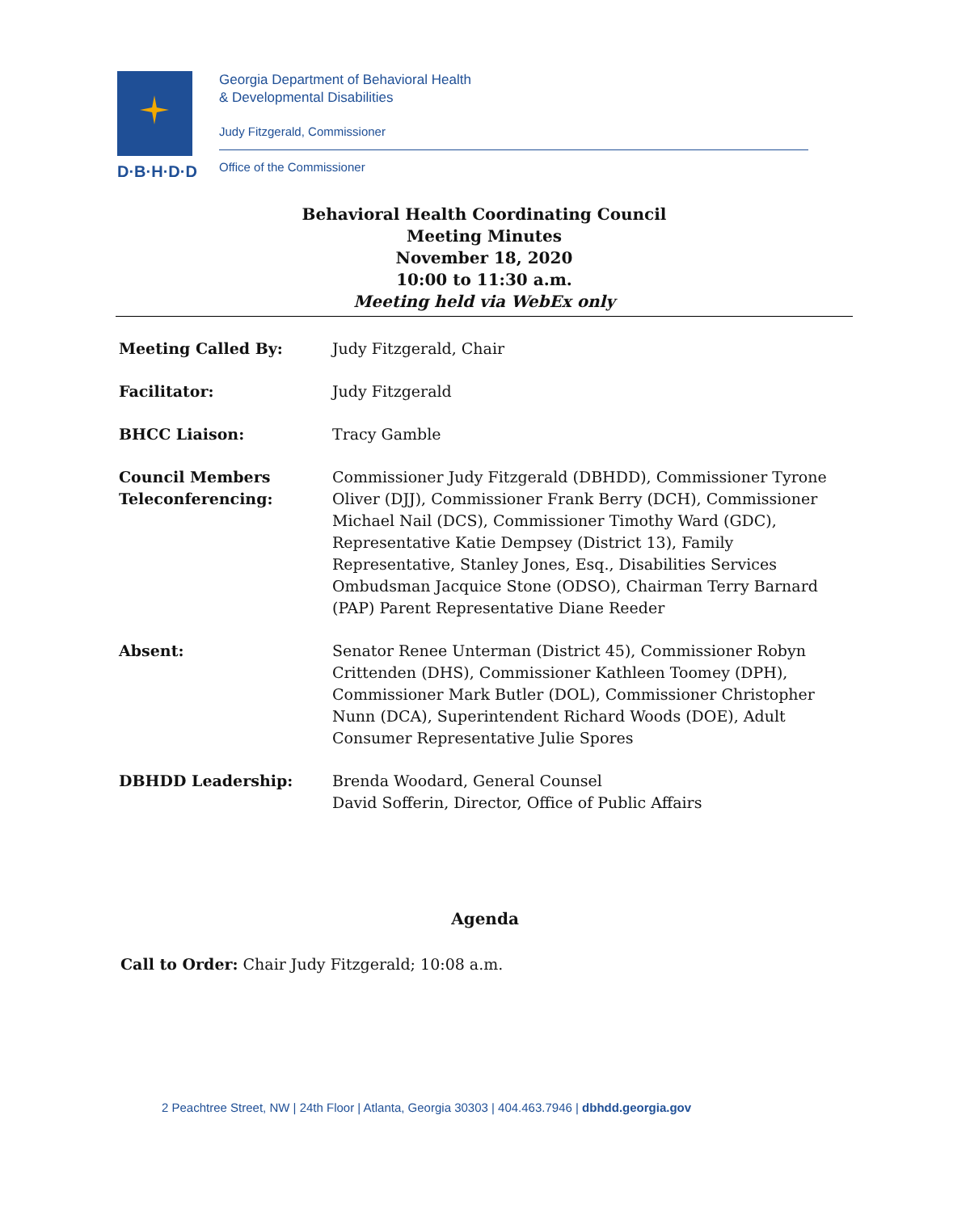D·B·H·D·D
Georgia Department of Behavioral Health
& Developmental Disabilities
Judy Fitzgerald, Commissioner
Office of the Commissioner
Behavioral Health Coordinating Council
Meeting Minutes
November 18, 2020
10:00 to 11:30 a.m.
Meeting held via WebEx only
Meeting Called By: Judy Fitzgerald, Chair
Facilitator: Judy Fitzgerald
BHCC Liaison: Tracy Gamble
Council Members Teleconferencing:
Commissioner Judy Fitzgerald (DBHDD), Commissioner Tyrone Oliver (DJJ), Commissioner Frank Berry (DCH), Commissioner Michael Nail (DCS), Commissioner Timothy Ward (GDC), Representative Katie Dempsey (District 13), Family Representative, Stanley Jones, Esq., Disabilities Services Ombudsman Jacquice Stone (ODSO), Chairman Terry Barnard (PAP) Parent Representative Diane Reeder
Absent: Senator Renee Unterman (District 45), Commissioner Robyn Crittenden (DHS), Commissioner Kathleen Toomey (DPH), Commissioner Mark Butler (DOL), Commissioner Christopher Nunn (DCA), Superintendent Richard Woods (DOE), Adult Consumer Representative Julie Spores
DBHDD Leadership: Brenda Woodard, General Counsel
David Sofferin, Director, Office of Public Affairs
Agenda
Call to Order: Chair Judy Fitzgerald; 10:08 a.m.
2 Peachtree Street, NW | 24th Floor | Atlanta, Georgia 30303 | 404.463.7946 | dbhdd.georgia.gov